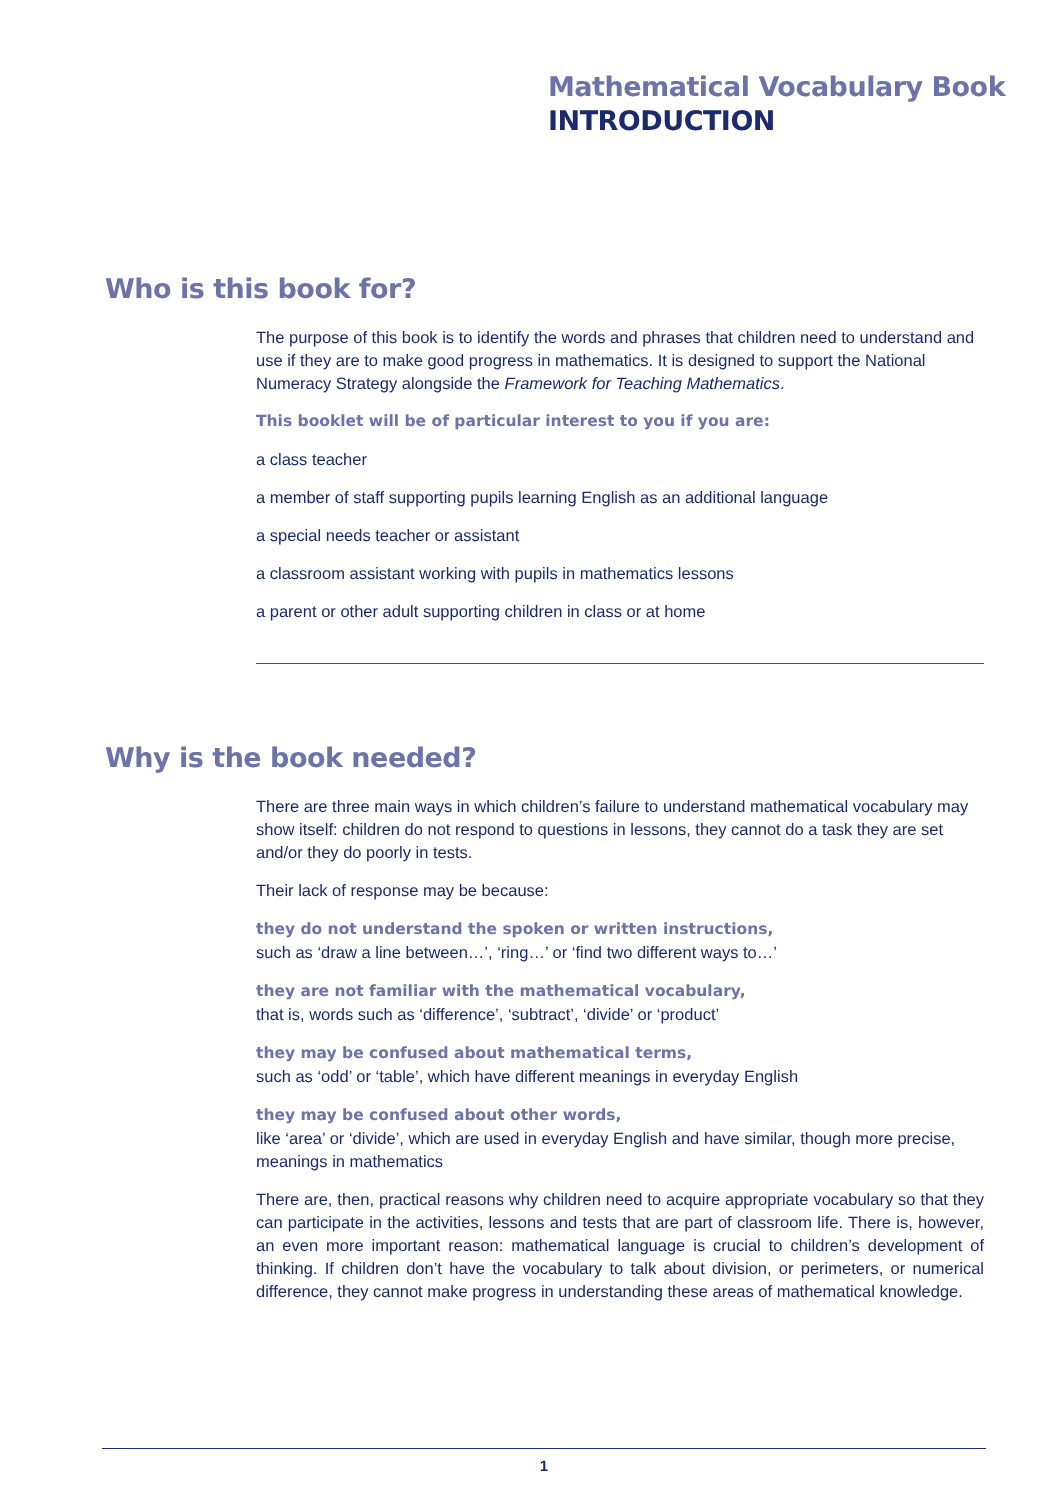Mathematical Vocabulary Book
INTRODUCTION
Who is this book for?
The purpose of this book is to identify the words and phrases that children need to understand and use if they are to make good progress in mathematics. It is designed to support the National Numeracy Strategy alongside the Framework for Teaching Mathematics.
This booklet will be of particular interest to you if you are:
a class teacher
a member of staff supporting pupils learning English as an additional language
a special needs teacher or assistant
a classroom assistant working with pupils in mathematics lessons
a parent or other adult supporting children in class or at home
Why is the book needed?
There are three main ways in which children’s failure to understand mathematical vocabulary may show itself: children do not respond to questions in lessons, they cannot do a task they are set and/or they do poorly in tests.
Their lack of response may be because:
they do not understand the spoken or written instructions,
such as ‘draw a line between…’, ‘ring…’ or ‘find two different ways to…’
they are not familiar with the mathematical vocabulary,
that is, words such as ‘difference’, ‘subtract’, ‘divide’ or ‘product’
they may be confused about mathematical terms,
such as ‘odd’ or ‘table’, which have different meanings in everyday English
they may be confused about other words,
like ‘area’ or ‘divide’, which are used in everyday English and have similar, though more precise, meanings in mathematics
There are, then, practical reasons why children need to acquire appropriate vocabulary so that they can participate in the activities, lessons and tests that are part of classroom life. There is, however, an even more important reason: mathematical language is crucial to children’s development of thinking. If children don’t have the vocabulary to talk about division, or perimeters, or numerical difference, they cannot make progress in understanding these areas of mathematical knowledge.
1